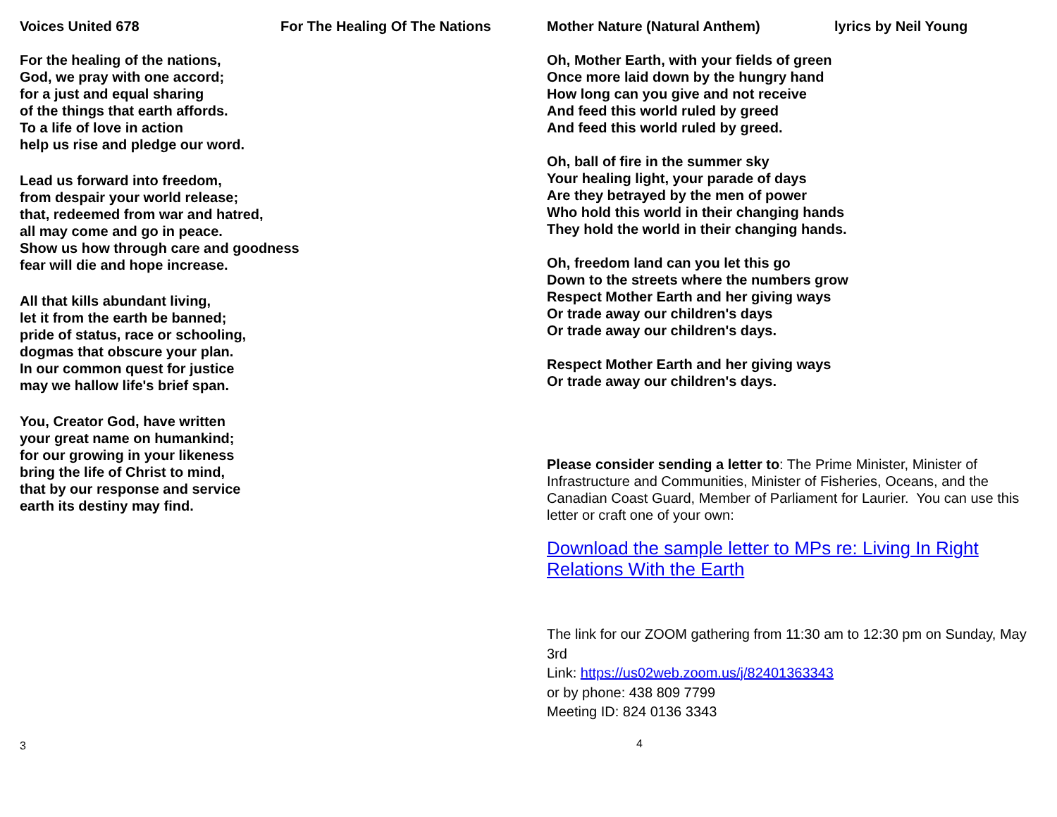Voices United 678 For The Healing Of The Nations
For the healing of the nations,
God, we pray with one accord;
for a just and equal sharing
of the things that earth affords.
To a life of love in action
help us rise and pledge our word.
Lead us forward into freedom,
from despair your world release;
that, redeemed from war and hatred,
all may come and go in peace.
Show us how through care and goodness
fear will die and hope increase.
All that kills abundant living,
let it from the earth be banned;
pride of status, race or schooling,
dogmas that obscure your plan.
In our common quest for justice
may we hallow life's brief span.
You, Creator God, have written
your great name on humankind;
for our growing in your likeness
bring the life of Christ to mind,
that by our response and service
earth its destiny may find.
3
Mother Nature (Natural Anthem) lyrics by Neil Young
Oh, Mother Earth, with your fields of green
Once more laid down by the hungry hand
How long can you give and not receive
And feed this world ruled by greed
And feed this world ruled by greed.
Oh, ball of fire in the summer sky
Your healing light, your parade of days
Are they betrayed by the men of power
Who hold this world in their changing hands
They hold the world in their changing hands.
Oh, freedom land can you let this go
Down to the streets where the numbers grow
Respect Mother Earth and her giving ways
Or trade away our children's days
Or trade away our children's days.
Respect Mother Earth and her giving ways
Or trade away our children's days.
Please consider sending a letter to: The Prime Minister, Minister of Infrastructure and Communities, Minister of Fisheries, Oceans, and the Canadian Coast Guard, Member of Parliament for Laurier. You can use this letter or craft one of your own:
Download the sample letter to MPs re: Living In Right Relations With the Earth
The link for our ZOOM gathering from 11:30 am to 12:30 pm on Sunday, May 3rd
Link: https://us02web.zoom.us/j/82401363343
or by phone: 438 809 7799
Meeting ID: 824 0136 3343
4